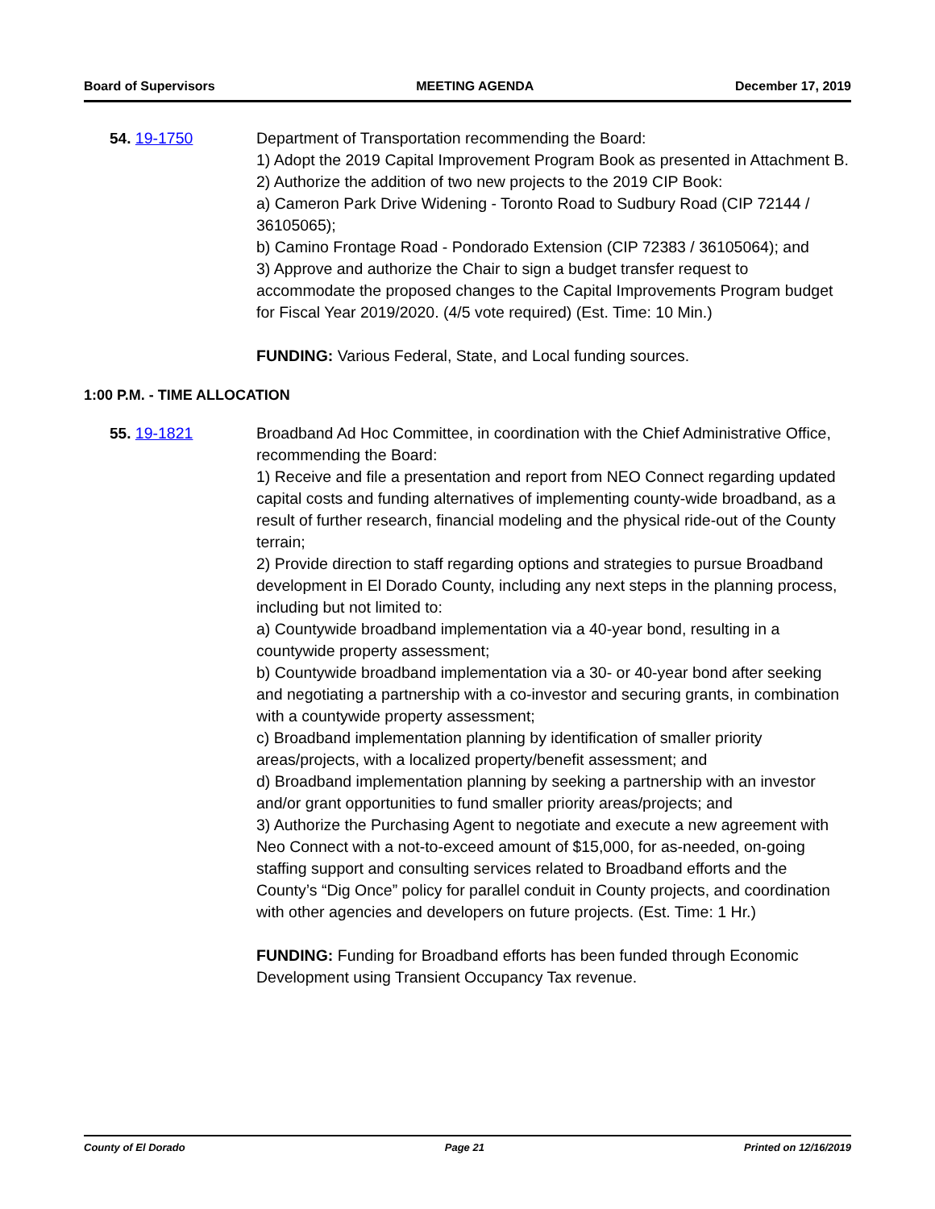Board of Supervisors MEETING AGENDA December 17, 2019
54. 19-1750 Department of Transportation recommending the Board:
1) Adopt the 2019 Capital Improvement Program Book as presented in Attachment B.
2) Authorize the addition of two new projects to the 2019 CIP Book:
a) Cameron Park Drive Widening - Toronto Road to Sudbury Road (CIP 72144 / 36105065);
b) Camino Frontage Road - Pondorado Extension (CIP 72383 / 36105064); and
3) Approve and authorize the Chair to sign a budget transfer request to accommodate the proposed changes to the Capital Improvements Program budget for Fiscal Year 2019/2020. (4/5 vote required) (Est. Time: 10 Min.)
FUNDING: Various Federal, State, and Local funding sources.
1:00 P.M. - TIME ALLOCATION
55. 19-1821 Broadband Ad Hoc Committee, in coordination with the Chief Administrative Office, recommending the Board:
1) Receive and file a presentation and report from NEO Connect regarding updated capital costs and funding alternatives of implementing county-wide broadband, as a result of further research, financial modeling and the physical ride-out of the County terrain;
2) Provide direction to staff regarding options and strategies to pursue Broadband development in El Dorado County, including any next steps in the planning process, including but not limited to:
a) Countywide broadband implementation via a 40-year bond, resulting in a countywide property assessment;
b) Countywide broadband implementation via a 30- or 40-year bond after seeking and negotiating a partnership with a co-investor and securing grants, in combination with a countywide property assessment;
c) Broadband implementation planning by identification of smaller priority areas/projects, with a localized property/benefit assessment; and
d) Broadband implementation planning by seeking a partnership with an investor and/or grant opportunities to fund smaller priority areas/projects; and
3) Authorize the Purchasing Agent to negotiate and execute a new agreement with Neo Connect with a not-to-exceed amount of $15,000, for as-needed, on-going staffing support and consulting services related to Broadband efforts and the County’s “Dig Once” policy for parallel conduit in County projects, and coordination with other agencies and developers on future projects. (Est. Time: 1 Hr.)
FUNDING: Funding for Broadband efforts has been funded through Economic Development using Transient Occupancy Tax revenue.
County of El Dorado Page 21 Printed on 12/16/2019